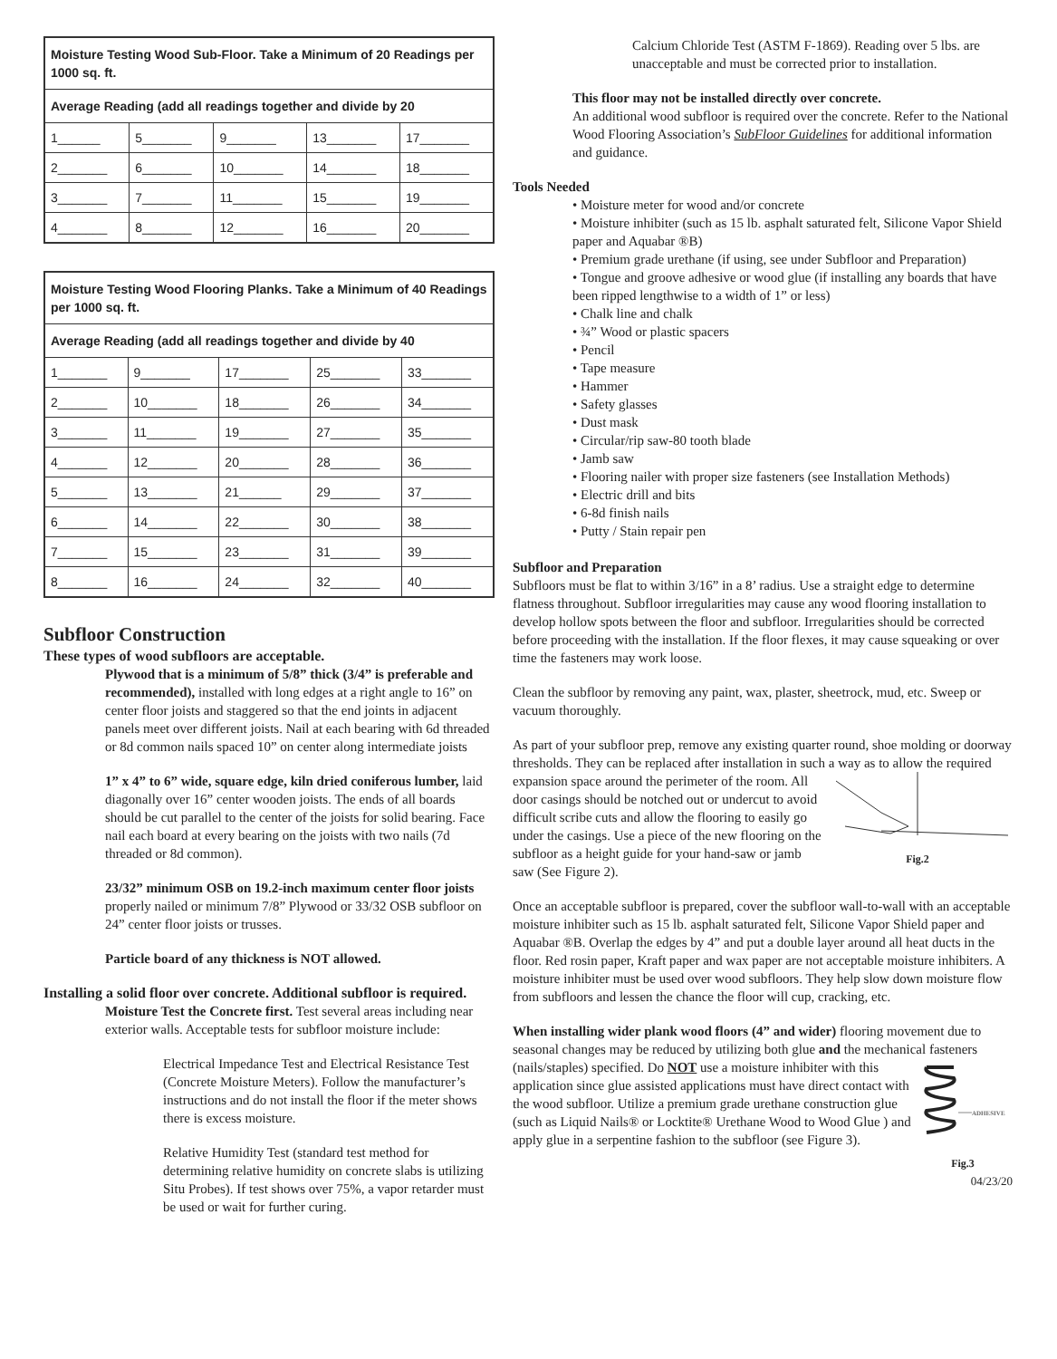| Moisture Testing Wood Sub-Floor. Take a Minimum of 20 Readings per 1000 sq. ft. | | | | |
| --- | --- | --- | --- | --- |
| Average Reading (add all readings together and divide by 20 | | | | |
| 1______ | 5_______ | 9_______ | 13_______ | 17_______ |
| 2_______ | 6_______ | 10_______ | 14_______ | 18_______ |
| 3_______ | 7_______ | 11_______ | 15_______ | 19_______ |
| 4_______ | 8_______ | 12_______ | 16_______ | 20_______ |
| Moisture Testing Wood Flooring Planks. Take a Minimum of 40 Readings per 1000 sq. ft. | | | | |
| --- | --- | --- | --- | --- |
| Average Reading (add all readings together and divide by 40 | | | | |
| 1_______ | 9_______ | 17_______ | 25_______ | 33_______ |
| 2_______ | 10_______ | 18_______ | 26_______ | 34_______ |
| 3_______ | 11_______ | 19_______ | 27_______ | 35_______ |
| 4_______ | 12_______ | 20_______ | 28_______ | 36_______ |
| 5_______ | 13_______ | 21______ | 29_______ | 37_______ |
| 6_______ | 14_______ | 22_______ | 30_______ | 38_______ |
| 7_______ | 15_______ | 23_______ | 31_______ | 39_______ |
| 8_______ | 16_______ | 24_______ | 32_______ | 40_______ |
Subfloor Construction
These types of wood subfloors are acceptable.
Plywood that is a minimum of 5/8” thick (3/4” is preferable and recommended), installed with long edges at a right angle to 16” on center floor joists and staggered so that the end joints in adjacent panels meet over different joists. Nail at each bearing with 6d threaded or 8d common nails spaced 10” on center along intermediate joists
1” x 4” to 6” wide, square edge, kiln dried coniferous lumber, laid diagonally over 16” center wooden joists. The ends of all boards should be cut parallel to the center of the joists for solid bearing. Face nail each board at every bearing on the joists with two nails (7d threaded or 8d common).
23/32” minimum OSB on 19.2-inch maximum center floor joists properly nailed or minimum 7/8” Plywood or 33/32 OSB subfloor on 24” center floor joists or trusses.
Particle board of any thickness is NOT allowed.
Installing a solid floor over concrete. Additional subfloor is required.
Moisture Test the Concrete first. Test several areas including near exterior walls. Acceptable tests for subfloor moisture include:
Electrical Impedance Test and Electrical Resistance Test (Concrete Moisture Meters). Follow the manufacturer’s instructions and do not install the floor if the meter shows there is excess moisture.
Relative Humidity Test (standard test method for determining relative humidity on concrete slabs is utilizing Situ Probes). If test shows over 75%, a vapor retarder must be used or wait for further curing.
Calcium Chloride Test (ASTM F-1869). Reading over 5 lbs. are unacceptable and must be corrected prior to installation.
This floor may not be installed directly over concrete.
An additional wood subfloor is required over the concrete. Refer to the National Wood Flooring Association’s SubFloor Guidelines for additional information and guidance.
Tools Needed
• Moisture meter for wood and/or concrete
• Moisture inhibiter (such as 15 lb. asphalt saturated felt, Silicone Vapor Shield paper and Aquabar ®B)
• Premium grade urethane (if using, see under Subfloor and Preparation)
• Tongue and groove adhesive or wood glue (if installing any boards that have been ripped lengthwise to a width of 1” or less)
• Chalk line and chalk
• ¾” Wood or plastic spacers
• Pencil
• Tape measure
• Hammer
• Safety glasses
• Dust mask
• Circular/rip saw-80 tooth blade
• Jamb saw
• Flooring nailer with proper size fasteners (see Installation Methods)
• Electric drill and bits
• 6-8d finish nails
• Putty / Stain repair pen
Subfloor and Preparation
Subfloors must be flat to within 3/16” in a 8’ radius. Use a straight edge to determine flatness throughout. Subfloor irregularities may cause any wood flooring installation to develop hollow spots between the floor and subfloor. Irregularities should be corrected before proceeding with the installation. If the floor flexes, it may cause squeaking or over time the fasteners may work loose.
Clean the subfloor by removing any paint, wax, plaster, sheetrock, mud, etc. Sweep or vacuum thoroughly.
As part of your subfloor prep, remove any existing quarter round, shoe molding or doorway thresholds. They can be replaced after installation in such a way as to allow the required expansion space around the perimeter of
Fig.2 the room. All door casings should be notched out or undercut to avoid difficult scribe cuts and allow the flooring to easily go under the casings. Use a piece of the new flooring on the subfloor as a height guide for your hand-saw or jamb saw (See Figure 2).
Once an acceptable subfloor is prepared, cover the subfloor wall-to-wall with an acceptable moisture inhibiter such as 15 lb. asphalt saturated felt, Silicone Vapor Shield paper and Aquabar ®B. Overlap the edges by 4” and put a double layer around all heat ducts in the floor. Red rosin paper, Kraft paper and wax paper are not acceptable moisture inhibiters. A moisture inhibiter must be used over wood subfloors. They help slow down moisture flow from subfloors and lessen the chance the floor will cup, cracking, etc.
When installing wider plank wood floors (4” and wider) flooring movement due to seasonal changes may be reduced by utilizing both glue and the mechanical fasteners (nails/staples) specified. Do NOT
ADHESIVE
Fig.3 use a moisture inhibiter with this application since glue assisted applications must have direct contact with the wood subfloor. Utilize a premium grade urethane construction glue (such as Liquid Nails® or Locktite® Urethane Wood to Wood Glue ) and apply glue in a serpentine fashion to the subfloor (see Figure 3).
04/23/20